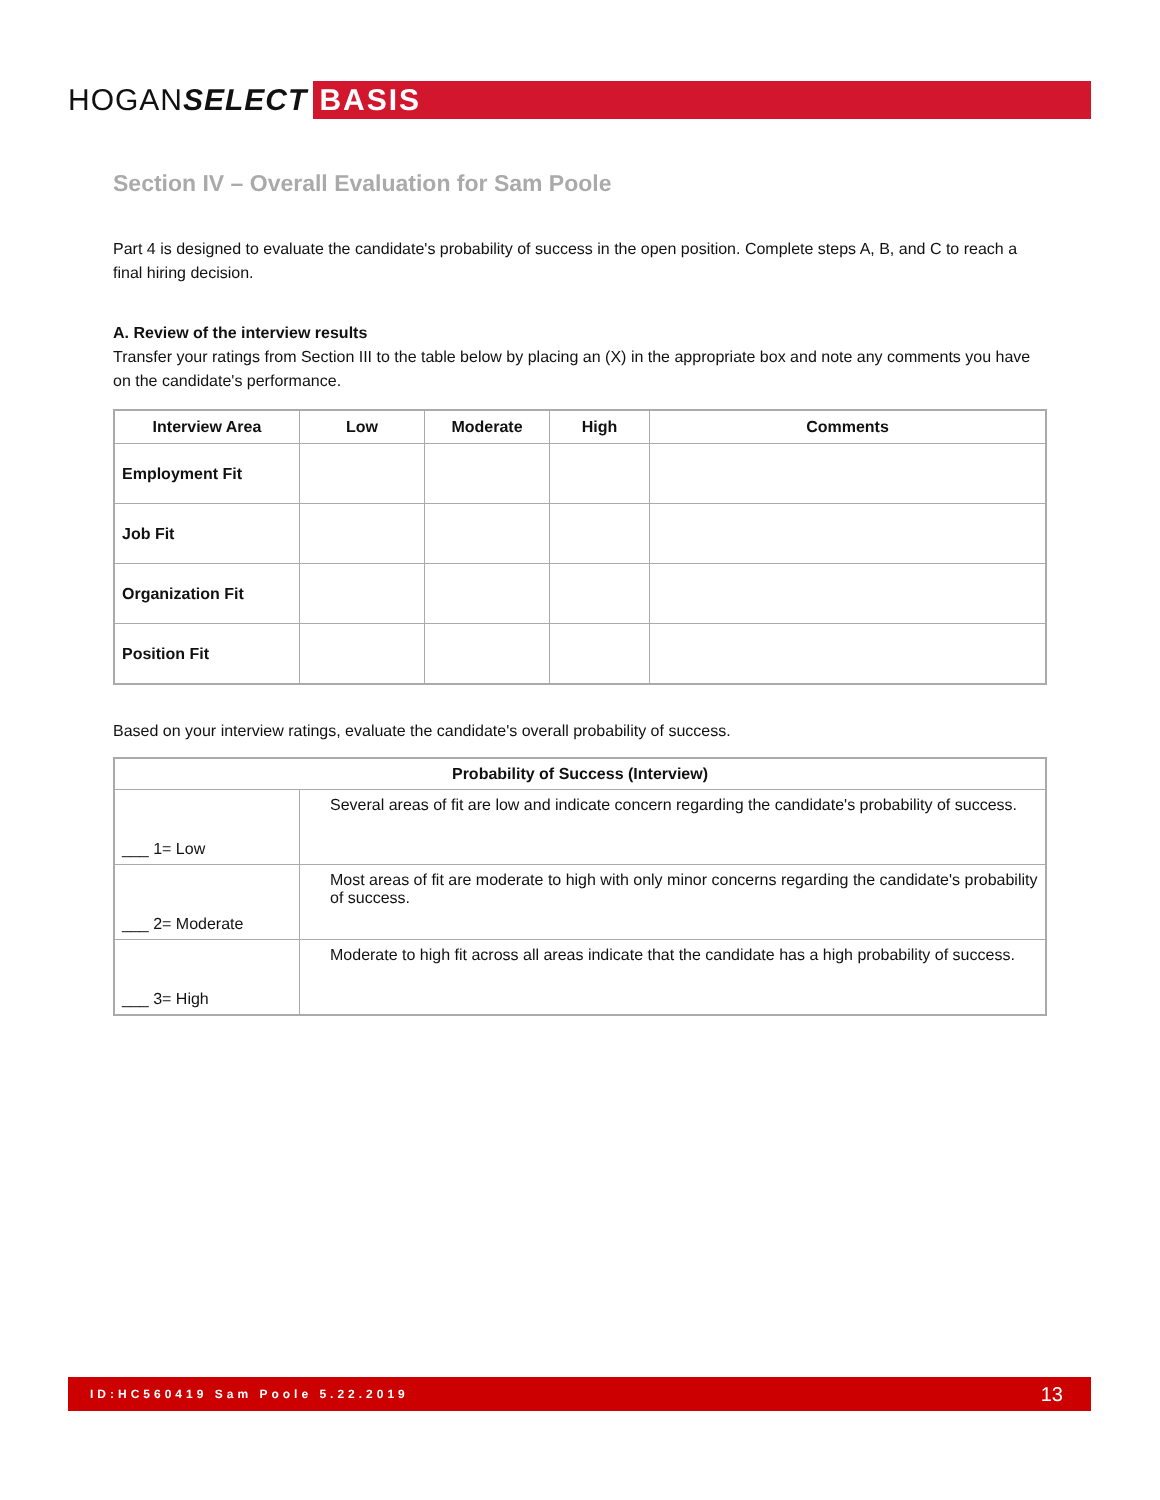HOGANSELECT BASIS
Section IV – Overall Evaluation for Sam Poole
Part 4 is designed to evaluate the candidate's probability of success in the open position. Complete steps A, B, and C to reach a final hiring decision.
A. Review of the interview results
Transfer your ratings from Section III to the table below by placing an (X) in the appropriate box and note any comments you have on the candidate's performance.
| Interview Area | Low | Moderate | High | Comments |
| --- | --- | --- | --- | --- |
| Employment Fit | | | | |
| Job Fit | | | | |
| Organization Fit | | | | |
| Position Fit | | | | |
Based on your interview ratings, evaluate the candidate's overall probability of success.
| Probability of Success (Interview) | |
| --- | --- |
| ___ 1= Low | Several areas of fit are low and indicate concern regarding the candidate's probability of success. |
| ___ 2= Moderate | Most areas of fit are moderate to high with only minor concerns regarding the candidate's probability of success. |
| ___ 3= High | Moderate to high fit across all areas indicate that the candidate has a high probability of success. |
ID:HC560419 Sam Poole 5.22.2019 13